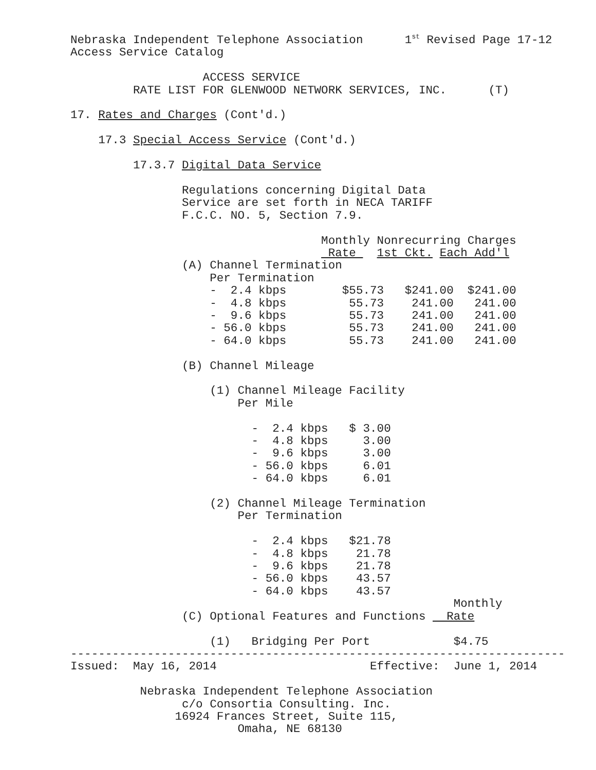Nebraska Independent Telephone Association      1st Revised Page 17-12
Access Service Catalog

                   ACCESS SERVICE
         RATE LIST FOR GLENWOOD NETWORK SERVICES, INC.      (T)

17. Rates and Charges (Cont'd.)

    17.3 Special Access Service (Cont'd.)

         17.3.7 Digital Data Service

                Regulations concerning Digital Data
                Service are set forth in NECA TARIFF
                F.C.C. NO. 5, Section 7.9.

                                    Monthly Nonrecurring Charges
                                     Rate   1st Ckt. Each Add'l
                (A) Channel Termination
                    Per Termination
                    -  2.4 kbps        $55.73   $241.00  $241.00
                    -  4.8 kbps         55.73    241.00   241.00
                    -  9.6 kbps         55.73    241.00   241.00
                    - 56.0 kbps         55.73    241.00   241.00
                    - 64.0 kbps         55.73    241.00   241.00

                (B) Channel Mileage

                    (1) Channel Mileage Facility
                        Per Mile

                          -  2.4 kbps   $ 3.00
                          -  4.8 kbps     3.00
                          -  9.6 kbps     3.00
                          - 56.0 kbps     6.01
                          - 64.0 kbps     6.01

                    (2) Channel Mileage Termination
                        Per Termination

                          -  2.4 kbps   $21.78
                          -  4.8 kbps    21.78
                          -  9.6 kbps    21.78
                          - 56.0 kbps    43.57
                          - 64.0 kbps    43.57
                                                       Monthly
                (C) Optional Features and Functions   Rate

                    (1)   Bridging Per Port            $4.75
-----------------------------------------------------------------------
Issued:  May 16, 2014                      Effective:  June 1, 2014

          Nebraska Independent Telephone Association
                c/o Consortia Consulting. Inc.
               16924 Frances Street, Suite 115,
                        Omaha, NE 68130